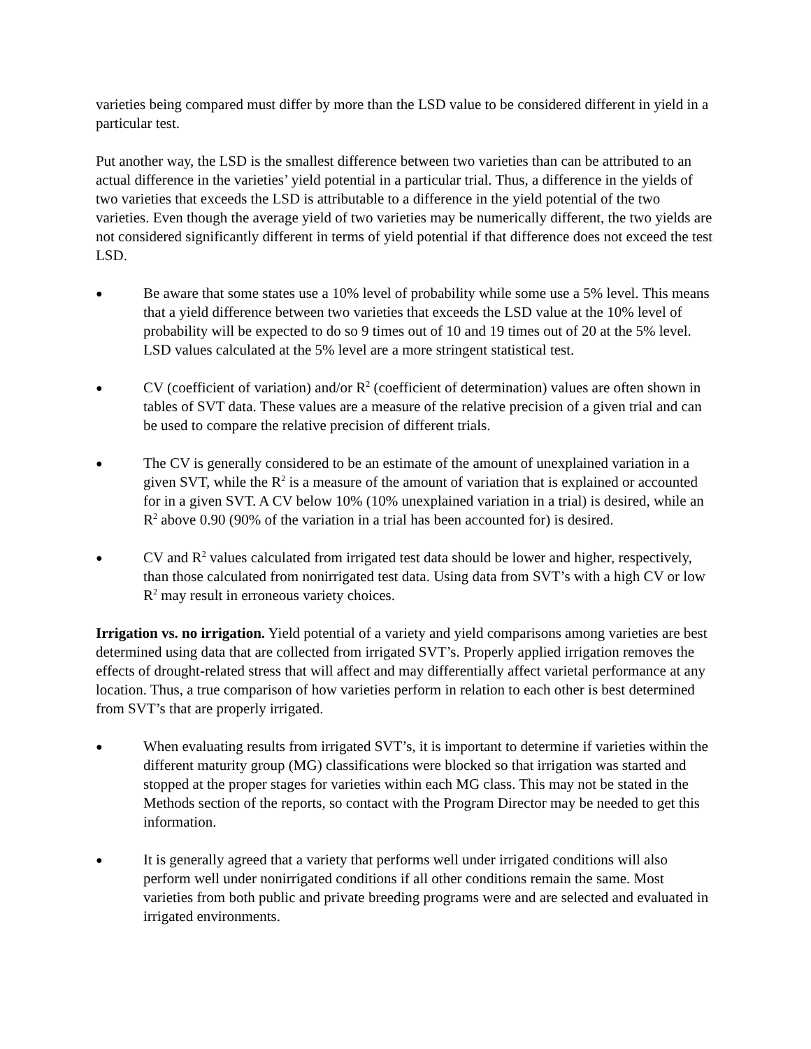varieties being compared must differ by more than the LSD value to be considered different in yield in a particular test.
Put another way, the LSD is the smallest difference between two varieties than can be attributed to an actual difference in the varieties’ yield potential in a particular trial. Thus, a difference in the yields of two varieties that exceeds the LSD is attributable to a difference in the yield potential of the two varieties. Even though the average yield of two varieties may be numerically different, the two yields are not considered significantly different in terms of yield potential if that difference does not exceed the test LSD.
● Be aware that some states use a 10% level of probability while some use a 5% level. This means that a yield difference between two varieties that exceeds the LSD value at the 10% level of probability will be expected to do so 9 times out of 10 and 19 times out of 20 at the 5% level. LSD values calculated at the 5% level are a more stringent statistical test.
● CV (coefficient of variation) and/or R<sup>2</sup> (coefficient of determination) values are often shown in tables of SVT data. These values are a measure of the relative precision of a given trial and can be used to compare the relative precision of different trials.
● The CV is generally considered to be an estimate of the amount of unexplained variation in a given SVT, while the R<sup>2</sup> is a measure of the amount of variation that is explained or accounted for in a given SVT. A CV below 10% (10% unexplained variation in a trial) is desired, while an R<sup>2</sup> above 0.90 (90% of the variation in a trial has been accounted for) is desired.
● CV and R<sup>2</sup> values calculated from irrigated test data should be lower and higher, respectively, than those calculated from nonirrigated test data. Using data from SVT’s with a high CV or low R<sup>2</sup> may result in erroneous variety choices.
Irrigation vs. no irrigation. Yield potential of a variety and yield comparisons among varieties are best determined using data that are collected from irrigated SVT’s. Properly applied irrigation removes the effects of drought-related stress that will affect and may differentially affect varietal performance at any location. Thus, a true comparison of how varieties perform in relation to each other is best determined from SVT’s that are properly irrigated.
● When evaluating results from irrigated SVT’s, it is important to determine if varieties within the different maturity group (MG) classifications were blocked so that irrigation was started and stopped at the proper stages for varieties within each MG class. This may not be stated in the Methods section of the reports, so contact with the Program Director may be needed to get this information.
● It is generally agreed that a variety that performs well under irrigated conditions will also perform well under nonirrigated conditions if all other conditions remain the same. Most varieties from both public and private breeding programs were and are selected and evaluated in irrigated environments.